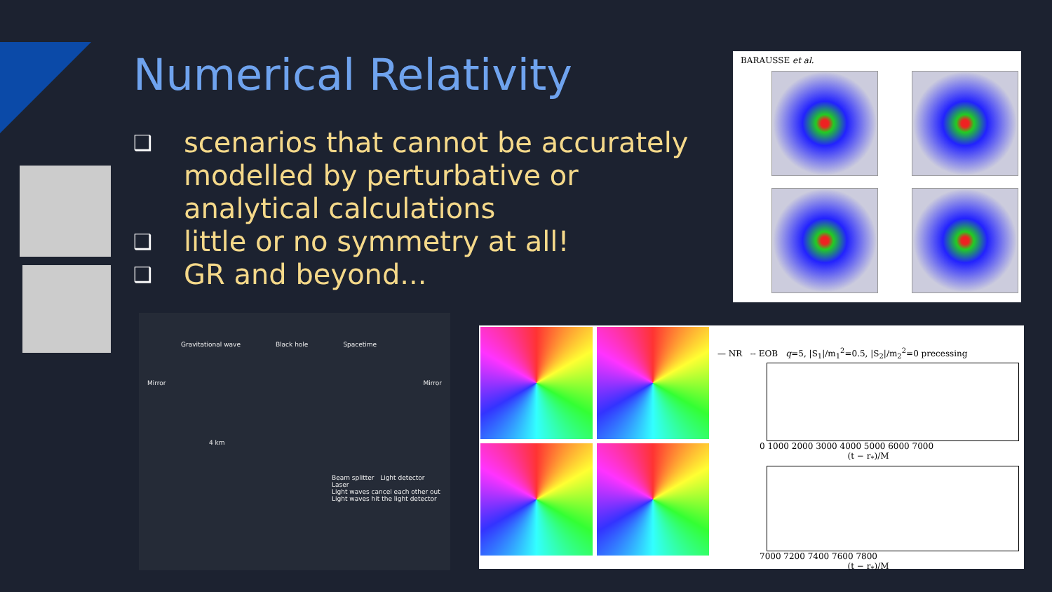Numerical Relativity
❑ scenarios that cannot be accurately modelled by perturbative or analytical calculations
❑ little or no symmetry at all!
❑ GR and beyond...
BARAUSSE et al.
Gravitational wave Black hole Spacetime
Mirror Mirror
4 km
Beam splitter Light detector
Laser
Light waves cancel each other out
Light waves hit the light detector
— NR -- EOB q=5, |S<sub>1</sub>|/m<sub>1</sub><sup>2</sup>=0.5, |S<sub>2</sub>|/m<sub>2</sub><sup>2</sup>=0 precessing
0 1000 2000 3000 4000 5000 6000 7000
(t − r<sub>*</sub>)/M
7000 7200 7400 7600 7800
(t − r<sub>*</sub>)/M